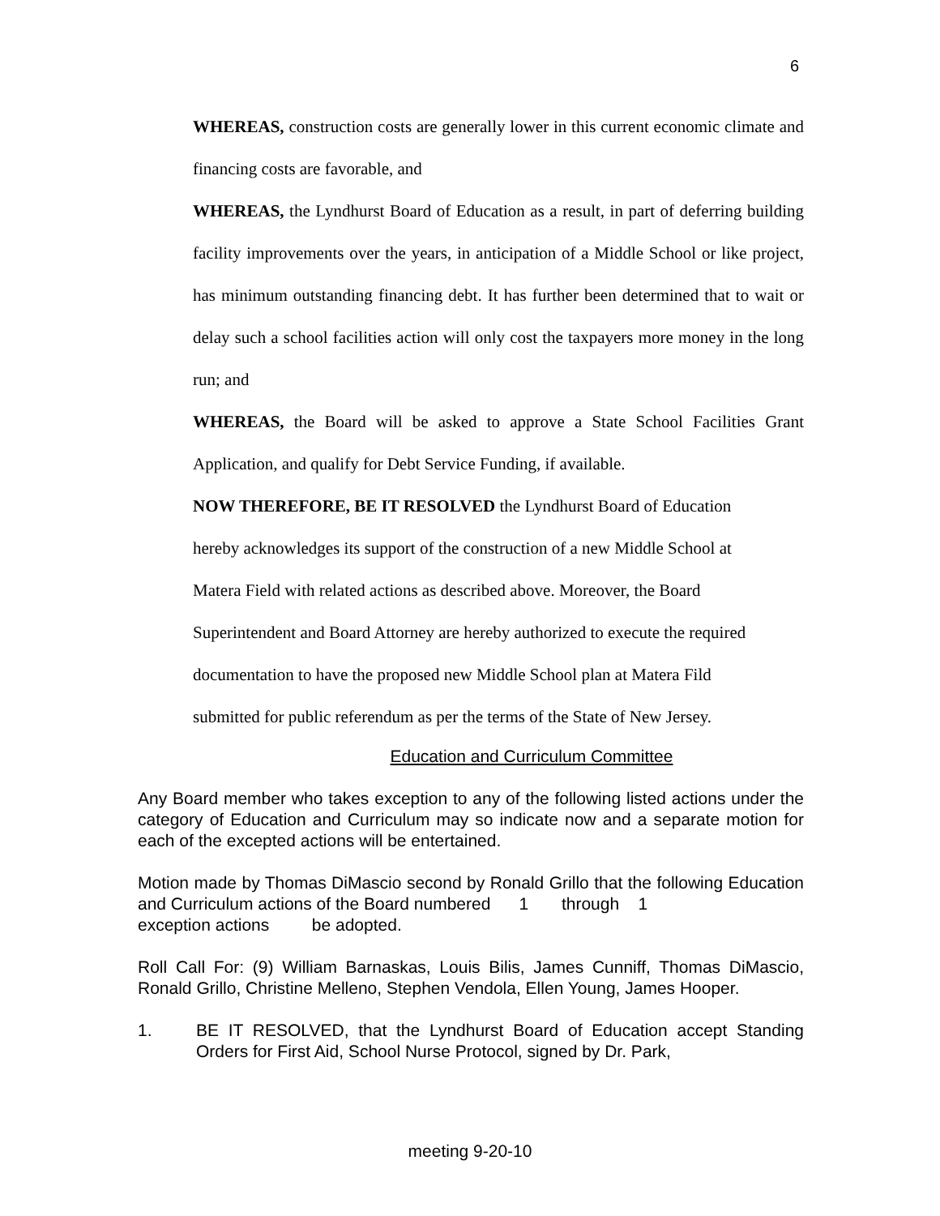6
WHEREAS, construction costs are generally lower in this current economic climate and financing costs are favorable, and
WHEREAS, the Lyndhurst Board of Education as a result, in part of deferring building facility improvements over the years, in anticipation of a Middle School or like project, has minimum outstanding financing debt. It has further been determined that to wait or delay such a school facilities action will only cost the taxpayers more money in the long run; and
WHEREAS, the Board will be asked to approve a State School Facilities Grant Application, and qualify for Debt Service Funding, if available.
NOW THEREFORE, BE IT RESOLVED the Lyndhurst Board of Education
hereby acknowledges its support of the construction of a new Middle School at
Matera Field with related actions as described above. Moreover, the Board
Superintendent and Board Attorney are hereby authorized to execute the required
documentation to have the proposed new Middle School plan at Matera Fild
submitted for public referendum as per the terms of the State of New Jersey.
Education and Curriculum Committee
Any Board member who takes exception to any of the following listed actions under the category of Education and Curriculum may so indicate now and a separate motion for each of the excepted actions will be entertained.
Motion made by Thomas DiMascio second by Ronald Grillo that the following Education and Curriculum actions of the Board numbered 1 through 1
exception actions be adopted.
Roll Call For: (9) William Barnaskas, Louis Bilis, James Cunniff, Thomas DiMascio, Ronald Grillo, Christine Melleno, Stephen Vendola, Ellen Young, James Hooper.
1. BE IT RESOLVED, that the Lyndhurst Board of Education accept Standing Orders for First Aid, School Nurse Protocol, signed by Dr. Park,
meeting 9-20-10